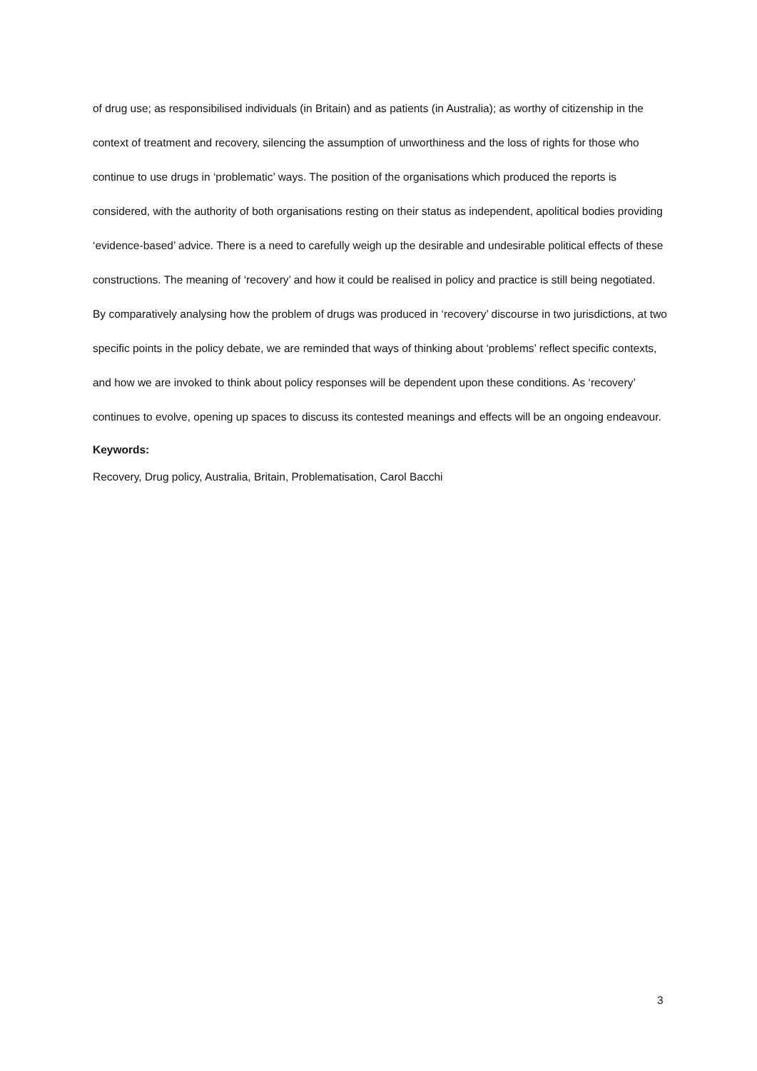of drug use; as responsibilised individuals (in Britain) and as patients (in Australia); as worthy of citizenship in the context of treatment and recovery, silencing the assumption of unworthiness and the loss of rights for those who continue to use drugs in ‘problematic’ ways. The position of the organisations which produced the reports is considered, with the authority of both organisations resting on their status as independent, apolitical bodies providing ‘evidence-based’ advice. There is a need to carefully weigh up the desirable and undesirable political effects of these constructions. The meaning of ‘recovery’ and how it could be realised in policy and practice is still being negotiated. By comparatively analysing how the problem of drugs was produced in ‘recovery’ discourse in two jurisdictions, at two specific points in the policy debate, we are reminded that ways of thinking about ‘problems’ reflect specific contexts, and how we are invoked to think about policy responses will be dependent upon these conditions. As ‘recovery’ continues to evolve, opening up spaces to discuss its contested meanings and effects will be an ongoing endeavour.
Keywords:
Recovery, Drug policy, Australia, Britain, Problematisation, Carol Bacchi
3